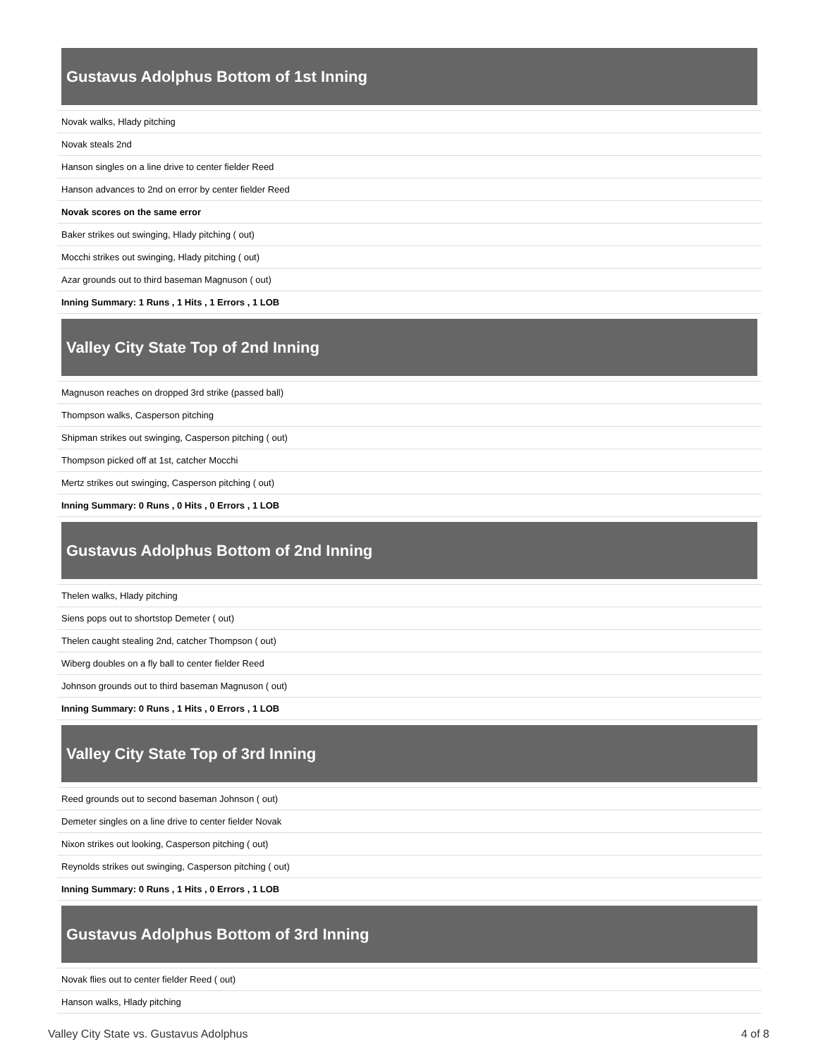Gustavus Adolphus Bottom of 1st Inning
| Novak walks, Hlady pitching |
| Novak steals 2nd |
| Hanson singles on a line drive to center fielder Reed |
| Hanson advances to 2nd on error by center fielder Reed |
| Novak scores on the same error |
| Baker strikes out swinging, Hlady pitching ( out) |
| Mocchi strikes out swinging, Hlady pitching ( out) |
| Azar grounds out to third baseman Magnuson ( out) |
| Inning Summary: 1 Runs , 1 Hits , 1 Errors , 1 LOB |
Valley City State Top of 2nd Inning
| Magnuson reaches on dropped 3rd strike (passed ball) |
| Thompson walks, Casperson pitching |
| Shipman strikes out swinging, Casperson pitching ( out) |
| Thompson picked off at 1st, catcher Mocchi |
| Mertz strikes out swinging, Casperson pitching ( out) |
| Inning Summary: 0 Runs , 0 Hits , 0 Errors , 1 LOB |
Gustavus Adolphus Bottom of 2nd Inning
| Thelen walks, Hlady pitching |
| Siens pops out to shortstop Demeter ( out) |
| Thelen caught stealing 2nd, catcher Thompson ( out) |
| Wiberg doubles on a fly ball to center fielder Reed |
| Johnson grounds out to third baseman Magnuson ( out) |
| Inning Summary: 0 Runs , 1 Hits , 0 Errors , 1 LOB |
Valley City State Top of 3rd Inning
| Reed grounds out to second baseman Johnson ( out) |
| Demeter singles on a line drive to center fielder Novak |
| Nixon strikes out looking, Casperson pitching ( out) |
| Reynolds strikes out swinging, Casperson pitching ( out) |
| Inning Summary: 0 Runs , 1 Hits , 0 Errors , 1 LOB |
Gustavus Adolphus Bottom of 3rd Inning
| Novak flies out to center fielder Reed ( out) |
| Hanson walks, Hlady pitching |
Valley City State vs. Gustavus Adolphus 4 of 8